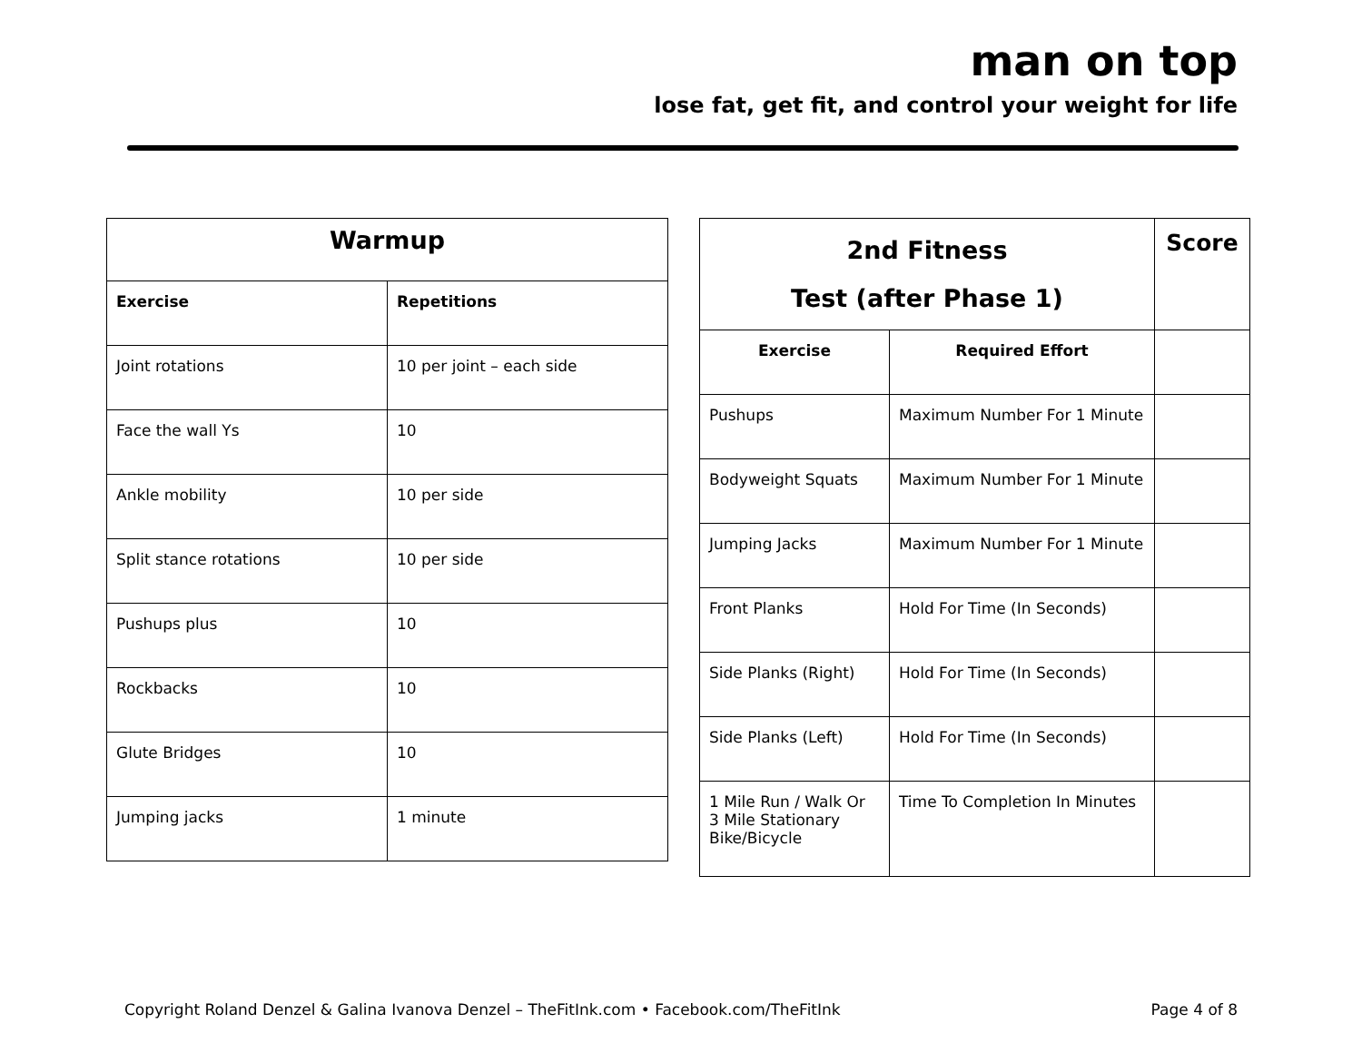man on top
lose fat, get fit, and control your weight for life
| Warmup | |
| --- | --- |
| Exercise | Repetitions |
| Joint rotations | 10 per joint – each side |
| Face the wall Ys | 10 |
| Ankle mobility | 10 per side |
| Split stance rotations | 10 per side |
| Pushups plus | 10 |
| Rockbacks | 10 |
| Glute Bridges | 10 |
| Jumping jacks | 1 minute |
| 2nd Fitness Test (after Phase 1) | | Score |
| --- | --- | --- |
| Exercise | Required Effort | |
| Pushups | Maximum Number For 1 Minute | |
| Bodyweight Squats | Maximum Number For 1 Minute | |
| Jumping Jacks | Maximum Number For 1 Minute | |
| Front Planks | Hold For Time (In Seconds) | |
| Side Planks (Right) | Hold For Time (In Seconds) | |
| Side Planks (Left) | Hold For Time (In Seconds) | |
| 1 Mile Run / Walk Or 3 Mile Stationary Bike/Bicycle | Time To Completion In Minutes | |
Copyright Roland Denzel & Galina Ivanova Denzel – TheFitInk.com • Facebook.com/TheFitInk Page 4 of 8